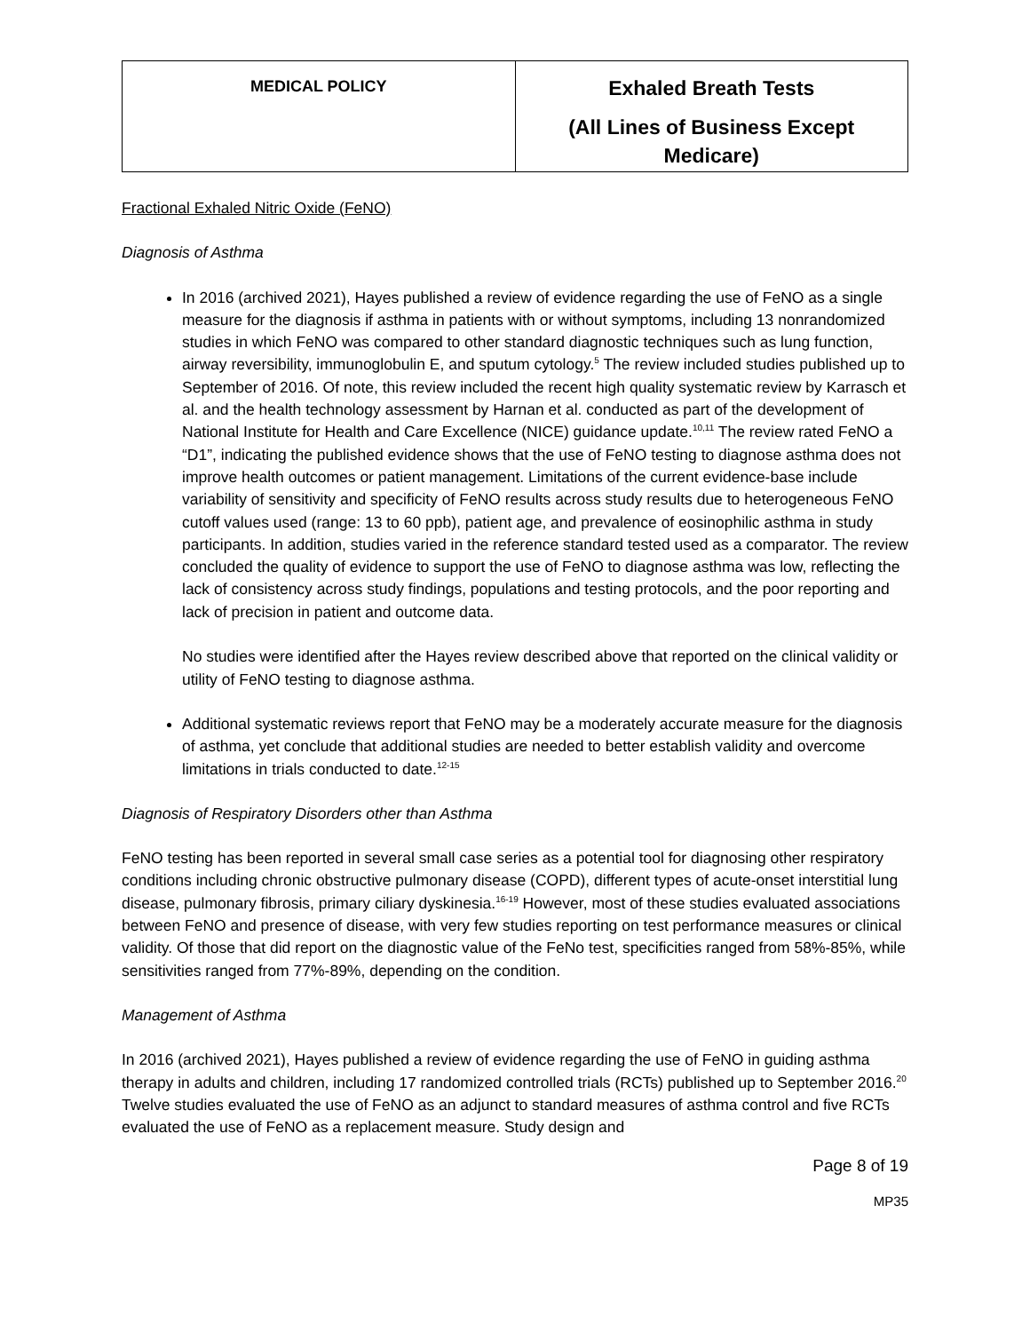| MEDICAL POLICY | Exhaled Breath Tests (All Lines of Business Except Medicare) |
Fractional Exhaled Nitric Oxide (FeNO)
Diagnosis of Asthma
In 2016 (archived 2021), Hayes published a review of evidence regarding the use of FeNO as a single measure for the diagnosis if asthma in patients with or without symptoms, including 13 nonrandomized studies in which FeNO was compared to other standard diagnostic techniques such as lung function, airway reversibility, immunoglobulin E, and sputum cytology.<sup>5</sup> The review included studies published up to September of 2016. Of note, this review included the recent high quality systematic review by Karrasch et al. and the health technology assessment by Harnan et al. conducted as part of the development of National Institute for Health and Care Excellence (NICE) guidance update.<sup>10,11</sup> The review rated FeNO a “D1”, indicating the published evidence shows that the use of FeNO testing to diagnose asthma does not improve health outcomes or patient management. Limitations of the current evidence-base include variability of sensitivity and specificity of FeNO results across study results due to heterogeneous FeNO cutoff values used (range: 13 to 60 ppb), patient age, and prevalence of eosinophilic asthma in study participants. In addition, studies varied in the reference standard tested used as a comparator. The review concluded the quality of evidence to support the use of FeNO to diagnose asthma was low, reflecting the lack of consistency across study findings, populations and testing protocols, and the poor reporting and lack of precision in patient and outcome data.
No studies were identified after the Hayes review described above that reported on the clinical validity or utility of FeNO testing to diagnose asthma.
Additional systematic reviews report that FeNO may be a moderately accurate measure for the diagnosis of asthma, yet conclude that additional studies are needed to better establish validity and overcome limitations in trials conducted to date.<sup>12-15</sup>
Diagnosis of Respiratory Disorders other than Asthma
FeNO testing has been reported in several small case series as a potential tool for diagnosing other respiratory conditions including chronic obstructive pulmonary disease (COPD), different types of acute-onset interstitial lung disease, pulmonary fibrosis, primary ciliary dyskinesia.<sup>16-19</sup> However, most of these studies evaluated associations between FeNO and presence of disease, with very few studies reporting on test performance measures or clinical validity. Of those that did report on the diagnostic value of the FeNo test, specificities ranged from 58%-85%, while sensitivities ranged from 77%-89%, depending on the condition.
Management of Asthma
In 2016 (archived 2021), Hayes published a review of evidence regarding the use of FeNO in guiding asthma therapy in adults and children, including 17 randomized controlled trials (RCTs) published up to September 2016.<sup>20</sup> Twelve studies evaluated the use of FeNO as an adjunct to standard measures of asthma control and five RCTs evaluated the use of FeNO as a replacement measure. Study design and
Page 8 of 19
MP35